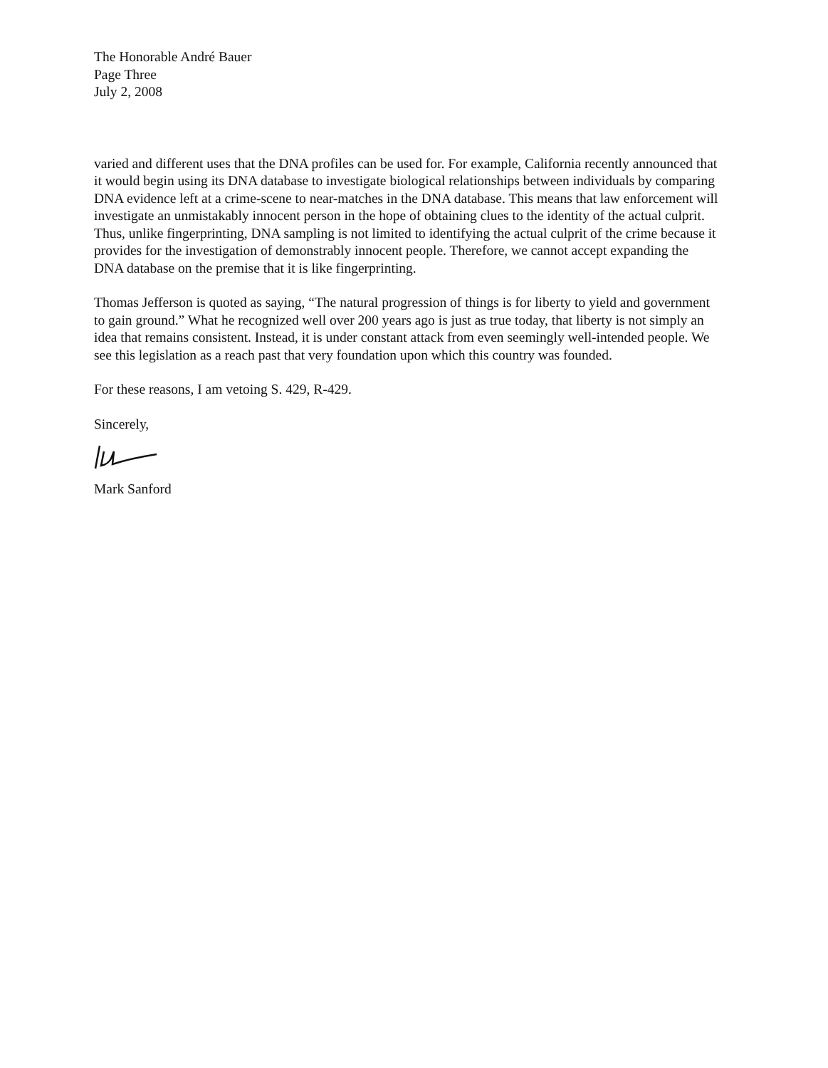The Honorable André Bauer
Page Three
July 2, 2008
varied and different uses that the DNA profiles can be used for. For example, California recently announced that it would begin using its DNA database to investigate biological relationships between individuals by comparing DNA evidence left at a crime-scene to near-matches in the DNA database. This means that law enforcement will investigate an unmistakably innocent person in the hope of obtaining clues to the identity of the actual culprit. Thus, unlike fingerprinting, DNA sampling is not limited to identifying the actual culprit of the crime because it provides for the investigation of demonstrably innocent people. Therefore, we cannot accept expanding the DNA database on the premise that it is like fingerprinting.
Thomas Jefferson is quoted as saying, “The natural progression of things is for liberty to yield and government to gain ground.” What he recognized well over 200 years ago is just as true today, that liberty is not simply an idea that remains consistent. Instead, it is under constant attack from even seemingly well-intended people. We see this legislation as a reach past that very foundation upon which this country was founded.
For these reasons, I am vetoing S. 429, R-429.
Sincerely,
Mark Sanford